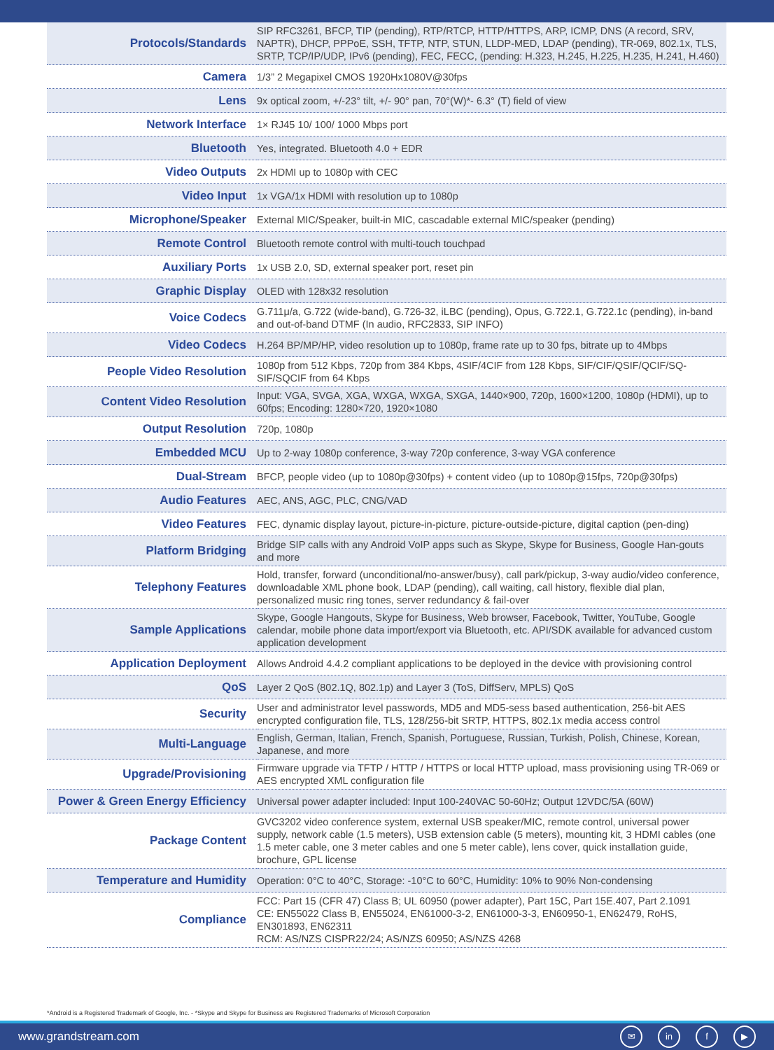| Protocols/Standards | SIP RFC3261, BFCP, TIP (pending), RTP/RTCP, HTTP/HTTPS, ARP, ICMP, DNS (A record, SRV, NAPTR), DHCP, PPPoE, SSH, TFTP, NTP, STUN, LLDP-MED, LDAP (pending), TR-069, 802.1x, TLS, SRTP, TCP/IP/UDP, IPv6 (pending), FEC, FECC, (pending: H.323, H.245, H.225, H.235, H.241, H.460) |
| Camera | 1/3” 2 Megapixel CMOS 1920Hx1080V@30fps |
| Lens | 9x optical zoom, +/-23° tilt, +/- 90° pan, 70°(W)*- 6.3° (T) field of view |
| Network Interface | 1× RJ45 10/ 100/ 1000 Mbps port |
| Bluetooth | Yes, integrated. Bluetooth 4.0 + EDR |
| Video Outputs | 2x HDMI up to 1080p with CEC |
| Video Input | 1x VGA/1x HDMI with resolution up to 1080p |
| Microphone/Speaker | External MIC/Speaker, built-in MIC, cascadable external MIC/speaker (pending) |
| Remote Control | Bluetooth remote control with multi-touch touchpad |
| Auxiliary Ports | 1x USB 2.0, SD, external speaker port, reset pin |
| Graphic Display | OLED with 128x32 resolution |
| Voice Codecs | G.711μ/a, G.722 (wide-band), G.726-32, iLBC (pending), Opus, G.722.1, G.722.1c (pending), in-band and out-of-band DTMF (In audio, RFC2833, SIP INFO) |
| Video Codecs | H.264 BP/MP/HP, video resolution up to 1080p, frame rate up to 30 fps, bitrate up to 4Mbps |
| People Video Resolution | 1080p from 512 Kbps, 720p from 384 Kbps, 4SIF/4CIF from 128 Kbps, SIF/CIF/QSIF/QCIF/SQ-SIF/SQCIF from 64 Kbps |
| Content Video Resolution | Input: VGA, SVGA, XGA, WXGA, WXGA, SXGA, 1440×900, 720p, 1600×1200, 1080p (HDMI), up to 60fps; Encoding: 1280×720, 1920×1080 |
| Output Resolution | 720p, 1080p |
| Embedded MCU | Up to 2-way 1080p conference, 3-way 720p conference, 3-way VGA conference |
| Dual-Stream | BFCP, people video (up to 1080p@30fps) + content video (up to 1080p@15fps, 720p@30fps) |
| Audio Features | AEC, ANS, AGC, PLC, CNG/VAD |
| Video Features | FEC, dynamic display layout, picture-in-picture, picture-outside-picture, digital caption (pen-ding) |
| Platform Bridging | Bridge SIP calls with any Android VoIP apps such as Skype, Skype for Business, Google Han-gouts and more |
| Telephony Features | Hold, transfer, forward (unconditional/no-answer/busy), call park/pickup, 3-way audio/video conference, downloadable XML phone book, LDAP (pending), call waiting, call history, flexible dial plan, personalized music ring tones, server redundancy & fail-over |
| Sample Applications | Skype, Google Hangouts, Skype for Business, Web browser, Facebook, Twitter, YouTube, Google calendar, mobile phone data import/export via Bluetooth, etc. API/SDK available for advanced custom application development |
| Application Deployment | Allows Android 4.4.2 compliant applications to be deployed in the device with provisioning control |
| QoS | Layer 2 QoS (802.1Q, 802.1p) and Layer 3 (ToS, DiffServ, MPLS) QoS |
| Security | User and administrator level passwords, MD5 and MD5-sess based authentication, 256-bit AES encrypted configuration file, TLS, 128/256-bit SRTP, HTTPS, 802.1x media access control |
| Multi-Language | English, German, Italian, French, Spanish, Portuguese, Russian, Turkish, Polish, Chinese, Korean, Japanese, and more |
| Upgrade/Provisioning | Firmware upgrade via TFTP / HTTP / HTTPS or local HTTP upload, mass provisioning using TR-069 or AES encrypted XML configuration file |
| Power & Green Energy Efficiency | Universal power adapter included: Input 100-240VAC 50-60Hz; Output 12VDC/5A (60W) |
| Package Content | GVC3202 video conference system, external USB speaker/MIC, remote control, universal power supply, network cable (1.5 meters), USB extension cable (5 meters), mounting kit, 3 HDMI cables (one 1.5 meter cable, one 3 meter cables and one 5 meter cable), lens cover, quick installation guide, brochure, GPL license |
| Temperature and Humidity | Operation: 0°C to 40°C, Storage: -10°C to 60°C, Humidity: 10% to 90% Non-condensing |
| Compliance | FCC: Part 15 (CFR 47) Class B; UL 60950 (power adapter), Part 15C, Part 15E.407, Part 2.1091 CE: EN55022 Class B, EN55024, EN61000-3-2, EN61000-3-3, EN60950-1, EN62479, RoHS, EN301893, EN62311 RCM: AS/NZS CISPR22/24; AS/NZS 60950; AS/NZS 4268 |
*Android is a Registered Trademark of Google, Inc. - *Skype and Skype for Business are Registered Trademarks of Microsoft Corporation
www.grandstream.com ✉ in f ▶